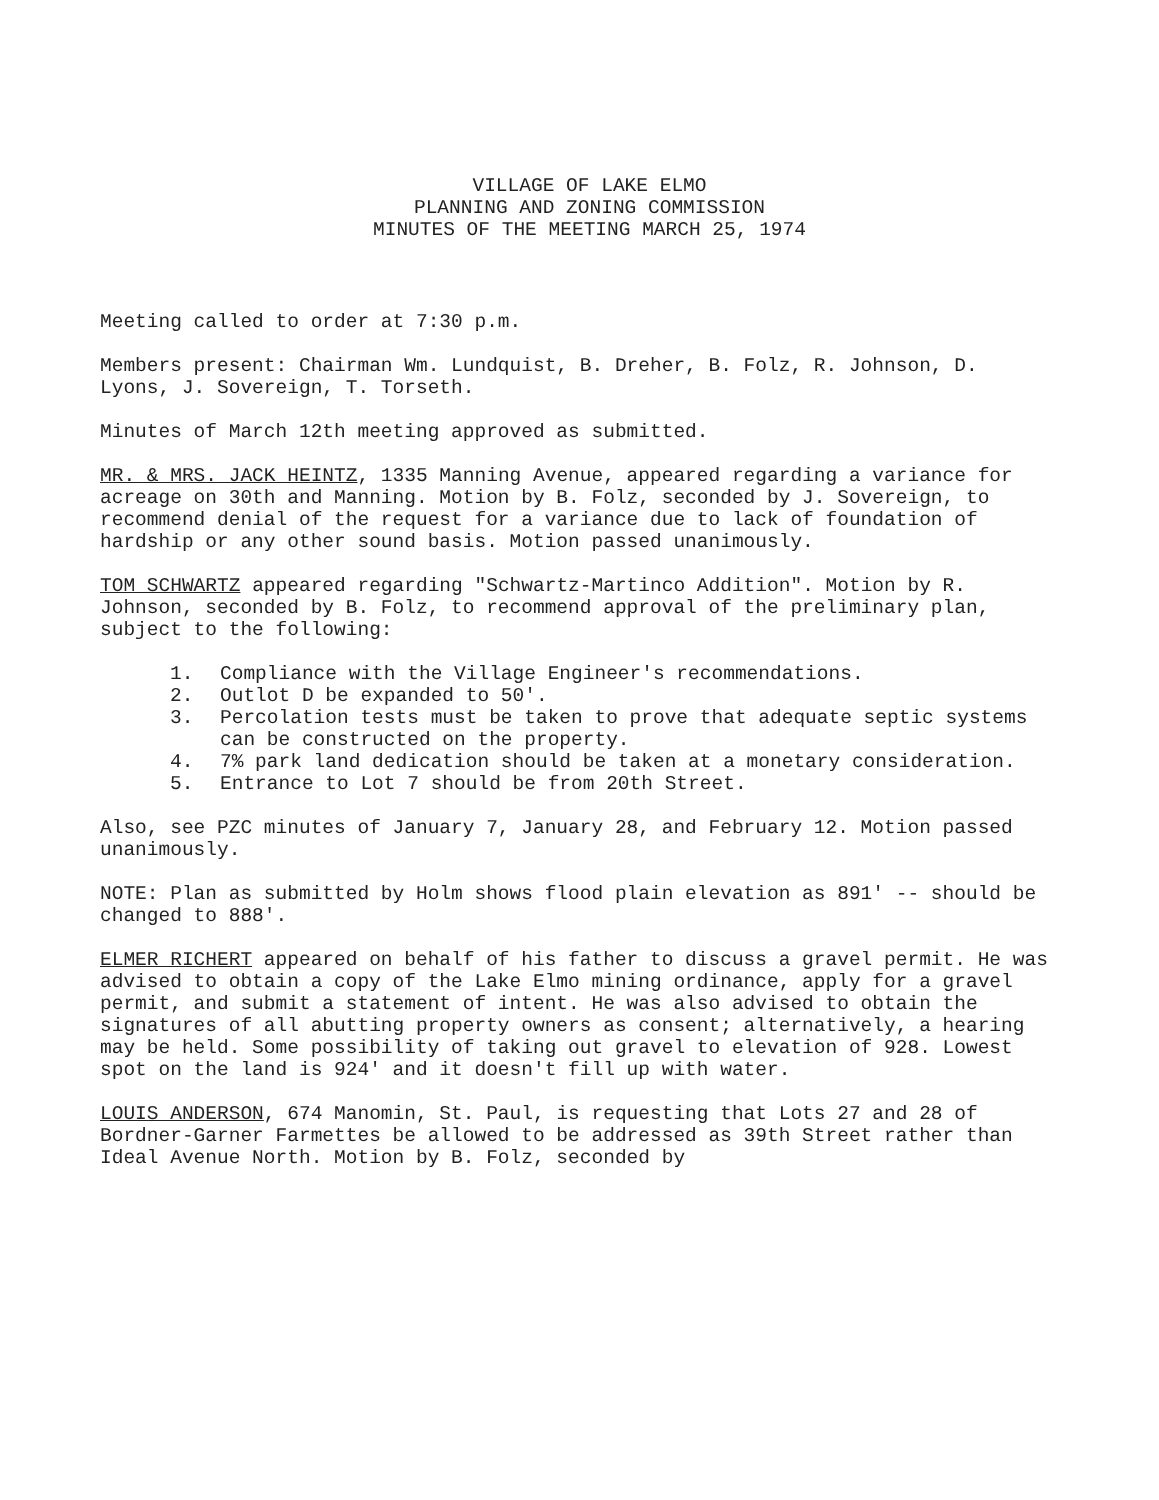VILLAGE OF LAKE ELMO
PLANNING AND ZONING COMMISSION
MINUTES OF THE MEETING MARCH 25, 1974
Meeting called to order at 7:30 p.m.
Members present: Chairman Wm. Lundquist, B. Dreher, B. Folz, R. Johnson, D. Lyons, J. Sovereign, T. Torseth.
Minutes of March 12th meeting approved as submitted.
MR. & MRS. JACK HEINTZ, 1335 Manning Avenue, appeared regarding a variance for acreage on 30th and Manning. Motion by B. Folz, seconded by J. Sovereign, to recommend denial of the request for a variance due to lack of foundation of hardship or any other sound basis. Motion passed unanimously.
TOM SCHWARTZ appeared regarding "Schwartz-Martinco Addition". Motion by R. Johnson, seconded by B. Folz, to recommend approval of the preliminary plan, subject to the following:
1. Compliance with the Village Engineer's recommendations.
2. Outlot D be expanded to 50'.
3. Percolation tests must be taken to prove that adequate septic systems can be constructed on the property.
4. 7% park land dedication should be taken at a monetary consideration.
5. Entrance to Lot 7 should be from 20th Street.
Also, see PZC minutes of January 7, January 28, and February 12. Motion passed unanimously.
NOTE: Plan as submitted by Holm shows flood plain elevation as 891' -- should be changed to 888'.
ELMER RICHERT appeared on behalf of his father to discuss a gravel permit. He was advised to obtain a copy of the Lake Elmo mining ordinance, apply for a gravel permit, and submit a statement of intent. He was also advised to obtain the signatures of all abutting property owners as consent; alternatively, a hearing may be held. Some possibility of taking out gravel to elevation of 928. Lowest spot on the land is 924' and it doesn't fill up with water.
LOUIS ANDERSON, 674 Manomin, St. Paul, is requesting that Lots 27 and 28 of Bordner-Garner Farmettes be allowed to be addressed as 39th Street rather than Ideal Avenue North. Motion by B. Folz, seconded by